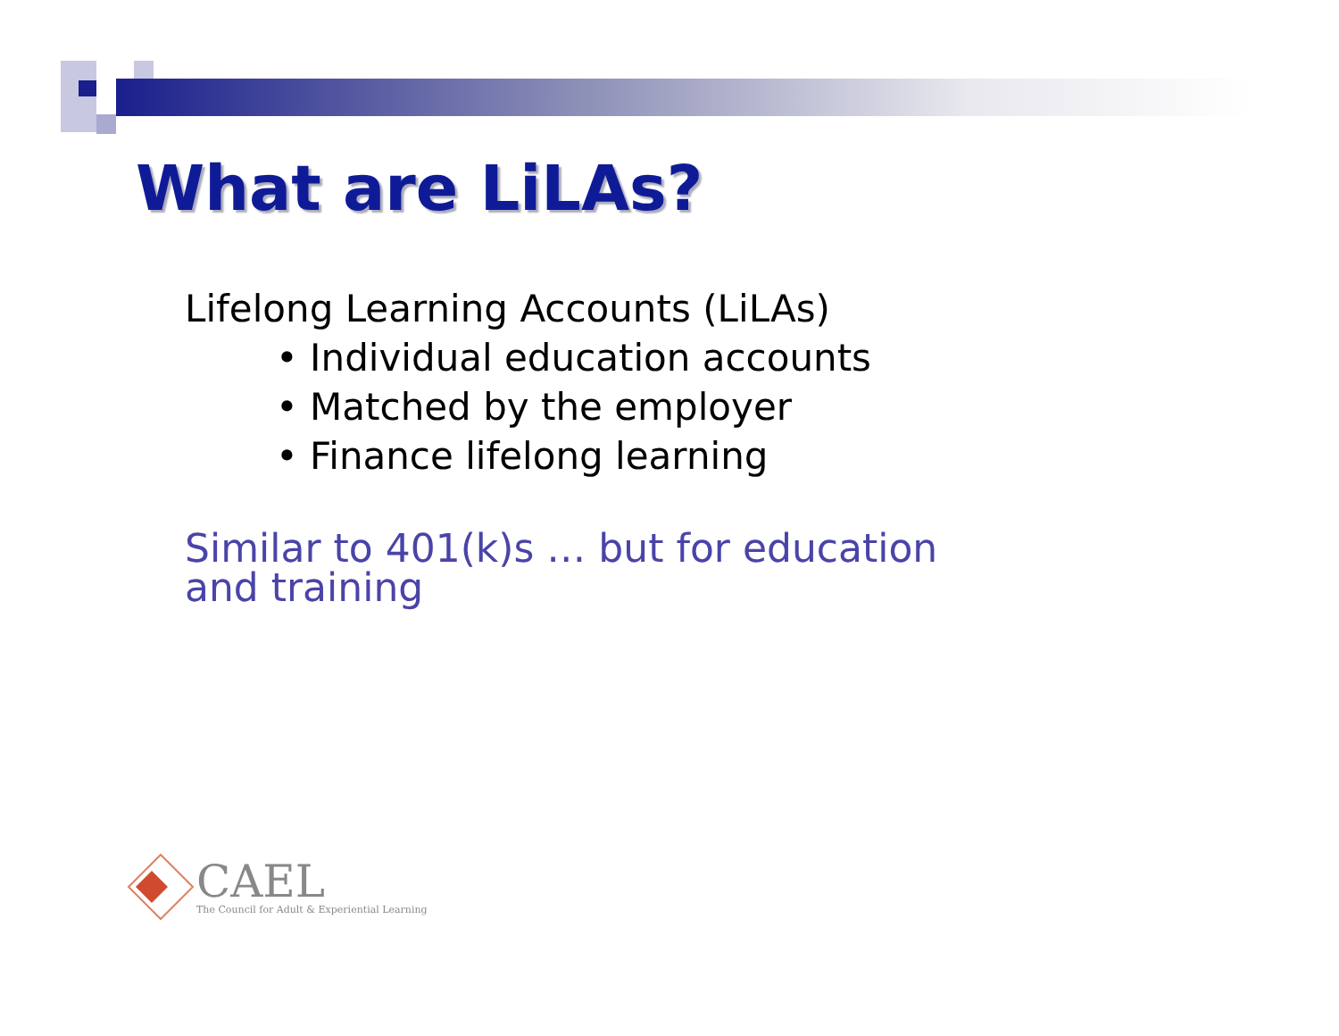What are LiLAs?
Lifelong Learning Accounts (LiLAs)
• Individual education accounts
• Matched by the employer
• Finance lifelong learning
Similar to 401(k)s … but for education and training
CAEL
The Council for Adult & Experiential Learning